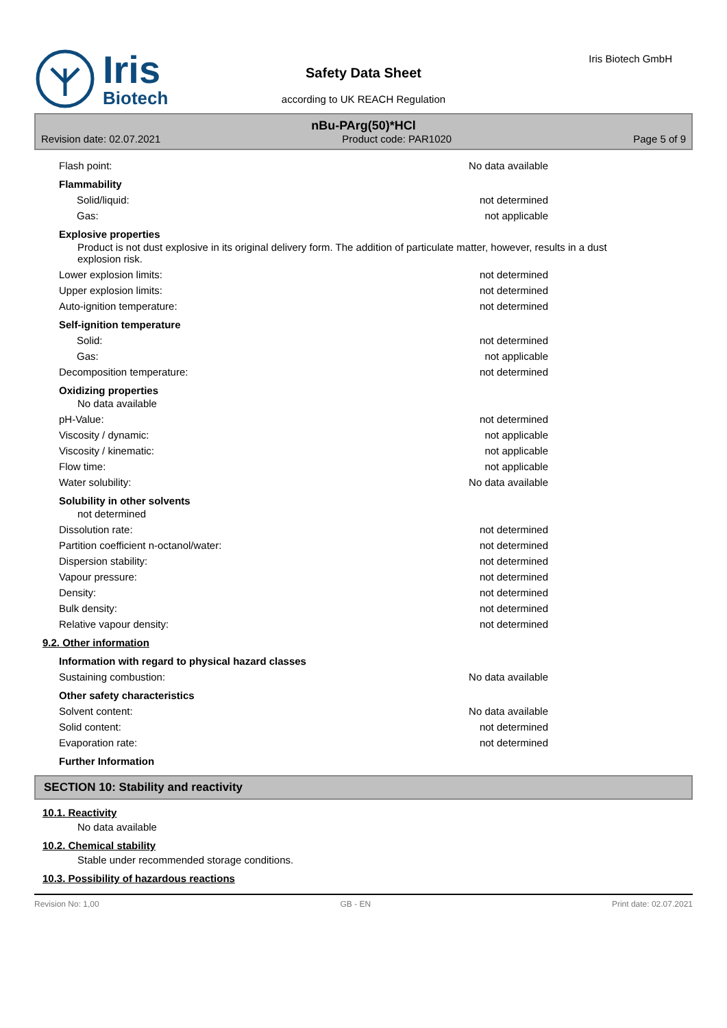Iris
Biotech
Safety Data Sheet
according to UK REACH Regulation
Iris Biotech GmbH
nBu-PArg(50)*HCl
Revision date: 02.07.2021 Product code: PAR1020 Page 5 of 9
Flash point: No data available
Flammability
Solid/liquid: not determined
Gas: not applicable
Explosive properties
Product is not dust explosive in its original delivery form. The addition of particulate matter, however, results in a dust explosion risk.
Lower explosion limits: not determined
Upper explosion limits: not determined
Auto-ignition temperature: not determined
Self-ignition temperature
Solid: not determined
Gas: not applicable
Decomposition temperature: not determined
Oxidizing properties
No data available
pH-Value: not determined
Viscosity / dynamic: not applicable
Viscosity / kinematic: not applicable
Flow time: not applicable
Water solubility: No data available
Solubility in other solvents
not determined
Dissolution rate: not determined
Partition coefficient n-octanol/water: not determined
Dispersion stability: not determined
Vapour pressure: not determined
Density: not determined
Bulk density: not determined
Relative vapour density: not determined
9.2. Other information
Information with regard to physical hazard classes
Sustaining combustion: No data available
Other safety characteristics
Solvent content: No data available
Solid content: not determined
Evaporation rate: not determined
Further Information
SECTION 10: Stability and reactivity
10.1. Reactivity
No data available
10.2. Chemical stability
Stable under recommended storage conditions.
10.3. Possibility of hazardous reactions
Revision No: 1,00 GB - EN Print date: 02.07.2021